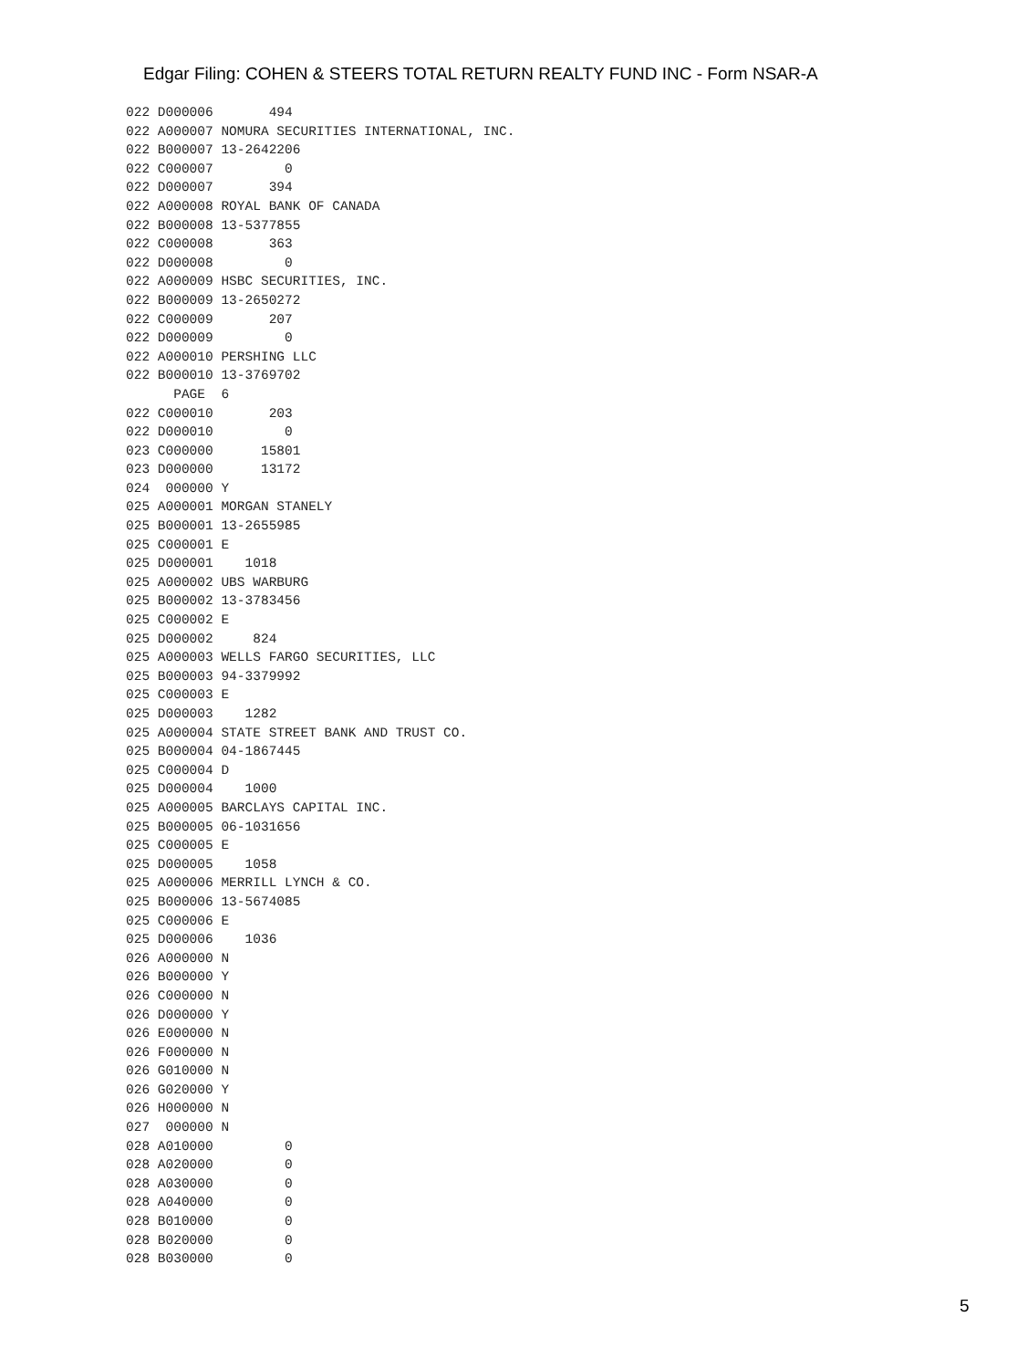Edgar Filing: COHEN & STEERS TOTAL RETURN REALTY FUND INC - Form NSAR-A
022 D000006       494
022 A000007 NOMURA SECURITIES INTERNATIONAL, INC.
022 B000007 13-2642206
022 C000007         0
022 D000007       394
022 A000008 ROYAL BANK OF CANADA
022 B000008 13-5377855
022 C000008       363
022 D000008         0
022 A000009 HSBC SECURITIES, INC.
022 B000009 13-2650272
022 C000009       207
022 D000009         0
022 A000010 PERSHING LLC
022 B000010 13-3769702
      PAGE  6
022 C000010       203
022 D000010         0
023 C000000      15801
023 D000000      13172
024  000000 Y
025 A000001 MORGAN STANELY
025 B000001 13-2655985
025 C000001 E
025 D000001    1018
025 A000002 UBS WARBURG
025 B000002 13-3783456
025 C000002 E
025 D000002     824
025 A000003 WELLS FARGO SECURITIES, LLC
025 B000003 94-3379992
025 C000003 E
025 D000003    1282
025 A000004 STATE STREET BANK AND TRUST CO.
025 B000004 04-1867445
025 C000004 D
025 D000004    1000
025 A000005 BARCLAYS CAPITAL INC.
025 B000005 06-1031656
025 C000005 E
025 D000005    1058
025 A000006 MERRILL LYNCH & CO.
025 B000006 13-5674085
025 C000006 E
025 D000006    1036
026 A000000 N
026 B000000 Y
026 C000000 N
026 D000000 Y
026 E000000 N
026 F000000 N
026 G010000 N
026 G020000 Y
026 H000000 N
027  000000 N
028 A010000         0
028 A020000         0
028 A030000         0
028 A040000         0
028 B010000         0
028 B020000         0
028 B030000         0
5